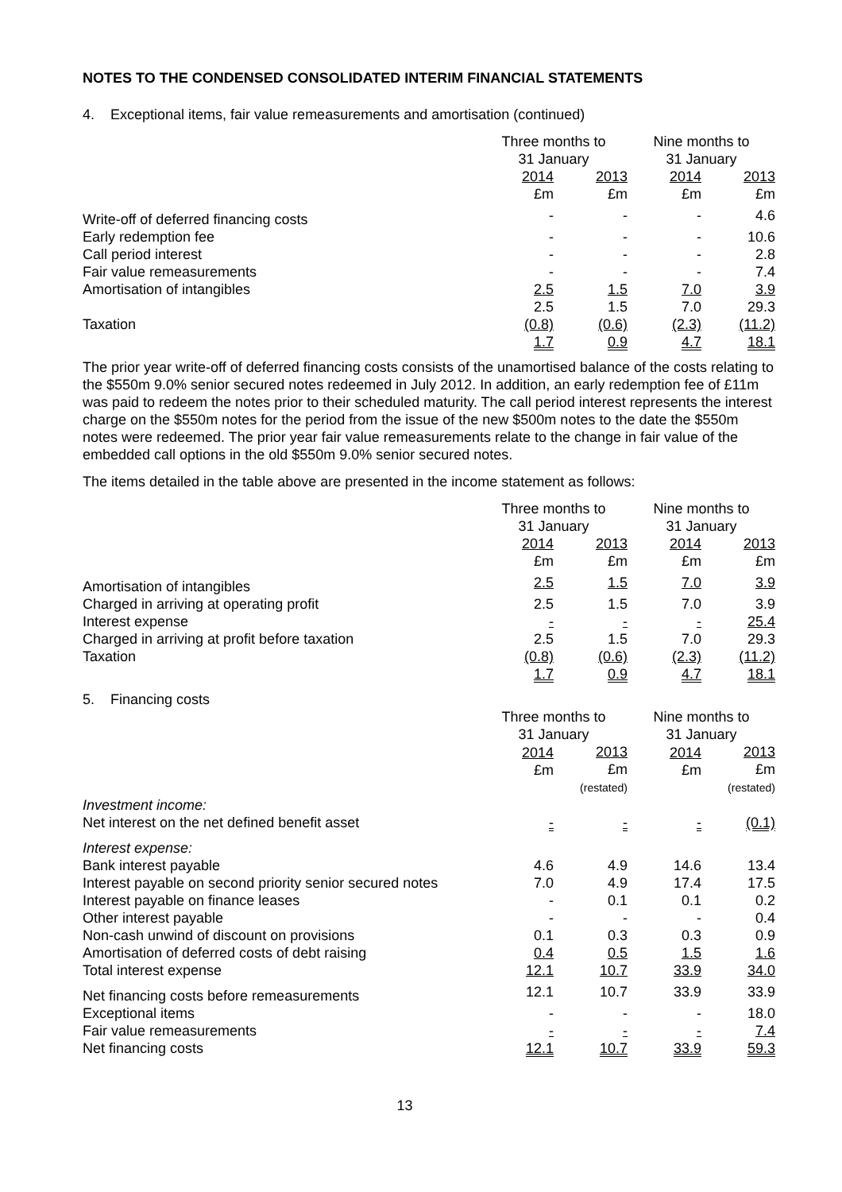NOTES TO THE CONDENSED CONSOLIDATED INTERIM FINANCIAL STATEMENTS
4. Exceptional items, fair value remeasurements and amortisation (continued)
| | Three months to 31 January | | Nine months to 31 January | |
| | 2014 £m | 2013 £m | 2014 £m | 2013 £m |
| Write-off of deferred financing costs | - | - | - | 4.6 |
| Early redemption fee | - | - | - | 10.6 |
| Call period interest | - | - | - | 2.8 |
| Fair value remeasurements | - | - | - | 7.4 |
| Amortisation of intangibles | 2.5 | 1.5 | 7.0 | 3.9 |
| | 2.5 | 1.5 | 7.0 | 29.3 |
| Taxation | (0.8) | (0.6) | (2.3) | (11.2) |
| | 1.7 | 0.9 | 4.7 | 18.1 |
The prior year write-off of deferred financing costs consists of the unamortised balance of the costs relating to the $550m 9.0% senior secured notes redeemed in July 2012. In addition, an early redemption fee of £11m was paid to redeem the notes prior to their scheduled maturity. The call period interest represents the interest charge on the $550m notes for the period from the issue of the new $500m notes to the date the $550m notes were redeemed. The prior year fair value remeasurements relate to the change in fair value of the embedded call options in the old $550m 9.0% senior secured notes.
The items detailed in the table above are presented in the income statement as follows:
| | Three months to 31 January | | Nine months to 31 January | |
| | 2014 £m | 2013 £m | 2014 £m | 2013 £m |
| Amortisation of intangibles | 2.5 | 1.5 | 7.0 | 3.9 |
| Charged in arriving at operating profit | 2.5 | 1.5 | 7.0 | 3.9 |
| Interest expense | - | - | - | 25.4 |
| Charged in arriving at profit before taxation | 2.5 | 1.5 | 7.0 | 29.3 |
| Taxation | (0.8) | (0.6) | (2.3) | (11.2) |
| | 1.7 | 0.9 | 4.7 | 18.1 |
5. Financing costs
| | Three months to 31 January | | Nine months to 31 January | |
| | 2014 £m | 2013 £m (restated) | 2014 £m | 2013 £m (restated) |
| Investment income: | | | | |
| Net interest on the net defined benefit asset | - | - | - | (0.1) |
| Interest expense: | | | | |
| Bank interest payable | 4.6 | 4.9 | 14.6 | 13.4 |
| Interest payable on second priority senior secured notes | 7.0 | 4.9 | 17.4 | 17.5 |
| Interest payable on finance leases | - | 0.1 | 0.1 | 0.2 |
| Other interest payable | - | - | - | 0.4 |
| Non-cash unwind of discount on provisions | 0.1 | 0.3 | 0.3 | 0.9 |
| Amortisation of deferred costs of debt raising | 0.4 | 0.5 | 1.5 | 1.6 |
| Total interest expense | 12.1 | 10.7 | 33.9 | 34.0 |
| Net financing costs before remeasurements | 12.1 | 10.7 | 33.9 | 33.9 |
| Exceptional items | - | - | - | 18.0 |
| Fair value remeasurements | - | - | - | 7.4 |
| Net financing costs | 12.1 | 10.7 | 33.9 | 59.3 |
13